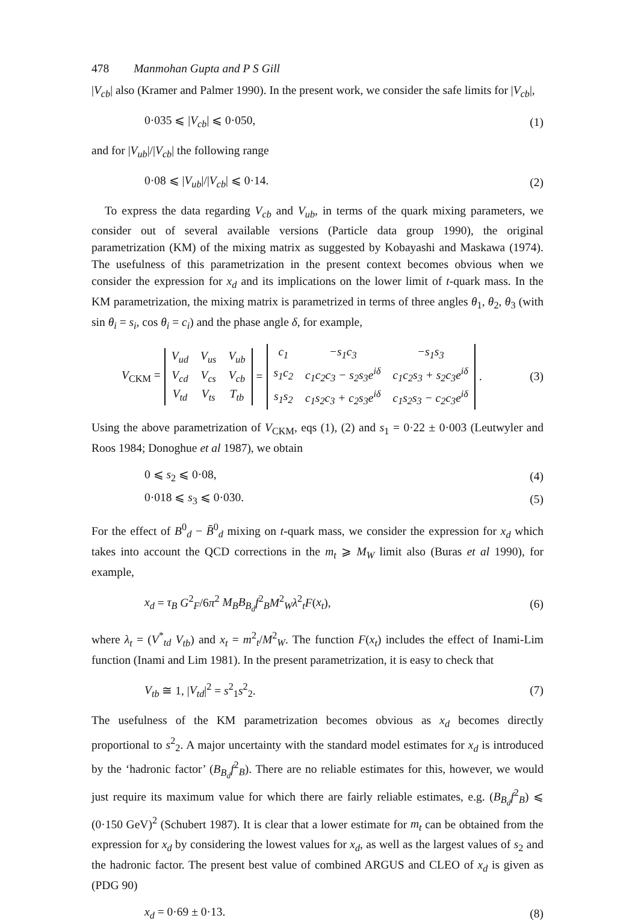478 Manmohan Gupta and P S Gill
|V<sub>cb</sub>| also (Kramer and Palmer 1990). In the present work, we consider the safe limits for |V<sub>cb</sub>|,
0·035 ⩽ |V<sub>cb</sub>| ⩽ 0·050, (1)
and for |V<sub>ub</sub>|/|V<sub>cb</sub>| the following range
0·08 ⩽ |V<sub>ub</sub>|/|V<sub>cb</sub>| ⩽ 0·14. (2)
To express the data regarding V<sub>cb</sub> and V<sub>ub</sub>, in terms of the quark mixing parameters, we consider out of several available versions (Particle data group 1990), the original parametrization (KM) of the mixing matrix as suggested by Kobayashi and Maskawa (1974). The usefulness of this parametrization in the present context becomes obvious when we consider the expression for x<sub>d</sub> and its implications on the lower limit of t-quark mass. In the KM parametrization, the mixing matrix is parametrized in terms of three angles θ<sub>1</sub>, θ<sub>2</sub>, θ<sub>3</sub> (with sin θ<sub>i</sub> = s<sub>i</sub>, cos θ<sub>i</sub> = c<sub>i</sub>) and the phase angle δ, for example,
V<sub>CKM</sub> =
| V<sub>ud</sub> | V<sub>us</sub> | V<sub>ub</sub> |
| V<sub>cd</sub> | V<sub>cs</sub> | V<sub>cb</sub> |
| V<sub>td</sub> | V<sub>ts</sub> | T<sub>tb</sub> |
=
| c<sub>1</sub> | −s<sub>1</sub>c<sub>3</sub> | −s<sub>1</sub>s<sub>3</sub> |
| s<sub>1</sub>c<sub>2</sub> | c<sub>1</sub>c<sub>2</sub>c<sub>3</sub> − s<sub>2</sub>s<sub>3</sub>e<sup>iδ</sup> | c<sub>1</sub>c<sub>2</sub>s<sub>3</sub> + s<sub>2</sub>c<sub>3</sub>e<sup>iδ</sup> |
| s<sub>1</sub>s<sub>2</sub> | c<sub>1</sub>s<sub>2</sub>c<sub>3</sub> + c<sub>2</sub>s<sub>3</sub>e<sup>iδ</sup> | c<sub>1</sub>s<sub>2</sub>s<sub>3</sub> − c<sub>2</sub>c<sub>3</sub>e<sup>iδ</sup> |
.
(3)
Using the above parametrization of V<sub>CKM</sub>, eqs (1), (2) and s<sub>1</sub> = 0·22 ± 0·003 (Leutwyler and Roos 1984; Donoghue et al 1987), we obtain
0 ⩽ s<sub>2</sub> ⩽ 0·08, (4)
0·018 ⩽ s<sub>3</sub> ⩽ 0·030. (5)
For the effect of B<sup>0</sup><sub>d</sub> − B̄<sup>0</sup><sub>d</sub> mixing on t-quark mass, we consider the expression for x<sub>d</sub> which takes into account the QCD corrections in the m<sub>t</sub> ⩾ M<sub>W</sub> limit also (Buras et al 1990), for example,
x<sub>d</sub> = τ<sub>B</sub> G<sup>2</sup><sub>F</sub>/6π<sup>2</sup> M<sub>B</sub>B<sub>B<sub>d</sub></sub>f<sup>2</sup><sub>B</sub>M<sup>2</sup><sub>W</sub>λ<sup>2</sup><sub>t</sub>F(x<sub>t</sub>), (6)
where λ<sub>t</sub> = (V<sup>*</sup><sub>td</sub> V<sub>tb</sub>) and x<sub>t</sub> = m<sup>2</sup><sub>t</sub>/M<sup>2</sup><sub>W</sub>. The function F(x<sub>t</sub>) includes the effect of Inami-Lim function (Inami and Lim 1981). In the present parametrization, it is easy to check that
V<sub>tb</sub> ≅ 1, |V<sub>td</sub>|<sup>2</sup> = s<sup>2</sup><sub>1</sub>s<sup>2</sup><sub>2</sub>. (7)
The usefulness of the KM parametrization becomes obvious as x<sub>d</sub> becomes directly proportional to s<sup>2</sup><sub>2</sub>. A major uncertainty with the standard model estimates for x<sub>d</sub> is introduced by the ‘hadronic factor’ (B<sub>B<sub>d</sub></sub>f<sup>2</sup><sub>B</sub>). There are no reliable estimates for this, however, we would just require its maximum value for which there are fairly reliable estimates, e.g. (B<sub>B<sub>d</sub></sub>f<sup>2</sup><sub>B</sub>) ⩽ (0·150 GeV)<sup>2</sup> (Schubert 1987). It is clear that a lower estimate for m<sub>t</sub> can be obtained from the expression for x<sub>d</sub> by considering the lowest values for x<sub>d</sub>, as well as the largest values of s<sub>2</sub> and the hadronic factor. The present best value of combined ARGUS and CLEO of x<sub>d</sub> is given as (PDG 90)
x<sub>d</sub> = 0·69 ± 0·13. (8)